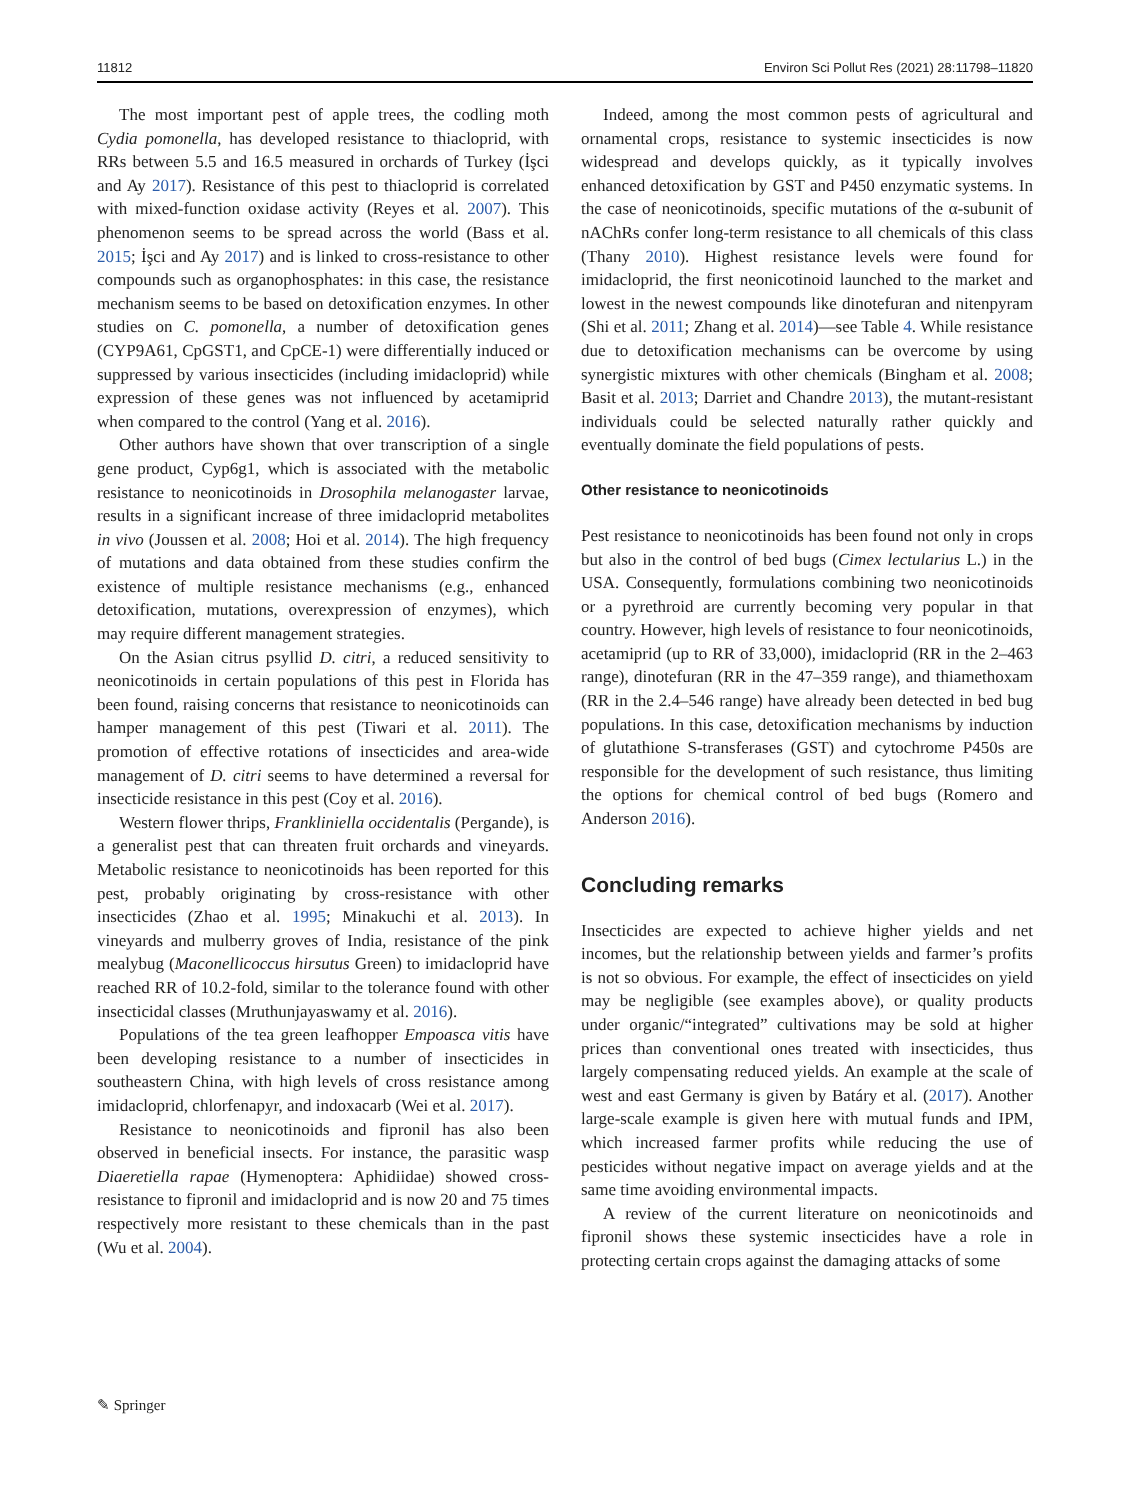11812 Environ Sci Pollut Res (2021) 28:11798–11820
The most important pest of apple trees, the codling moth Cydia pomonella, has developed resistance to thiacloprid, with RRs between 5.5 and 16.5 measured in orchards of Turkey (İşci and Ay 2017). Resistance of this pest to thiacloprid is correlated with mixed-function oxidase activity (Reyes et al. 2007). This phenomenon seems to be spread across the world (Bass et al. 2015; İşci and Ay 2017) and is linked to cross-resistance to other compounds such as organophosphates: in this case, the resistance mechanism seems to be based on detoxification enzymes. In other studies on C. pomonella, a number of detoxification genes (CYP9A61, CpGST1, and CpCE-1) were differentially induced or suppressed by various insecticides (including imidacloprid) while expression of these genes was not influenced by acetamiprid when compared to the control (Yang et al. 2016).
Other authors have shown that over transcription of a single gene product, Cyp6g1, which is associated with the metabolic resistance to neonicotinoids in Drosophila melanogaster larvae, results in a significant increase of three imidacloprid metabolites in vivo (Joussen et al. 2008; Hoi et al. 2014). The high frequency of mutations and data obtained from these studies confirm the existence of multiple resistance mechanisms (e.g., enhanced detoxification, mutations, overexpression of enzymes), which may require different management strategies.
On the Asian citrus psyllid D. citri, a reduced sensitivity to neonicotinoids in certain populations of this pest in Florida has been found, raising concerns that resistance to neonicotinoids can hamper management of this pest (Tiwari et al. 2011). The promotion of effective rotations of insecticides and area-wide management of D. citri seems to have determined a reversal for insecticide resistance in this pest (Coy et al. 2016).
Western flower thrips, Frankliniella occidentalis (Pergande), is a generalist pest that can threaten fruit orchards and vineyards. Metabolic resistance to neonicotinoids has been reported for this pest, probably originating by cross-resistance with other insecticides (Zhao et al. 1995; Minakuchi et al. 2013). In vineyards and mulberry groves of India, resistance of the pink mealybug (Maconellicoccus hirsutus Green) to imidacloprid have reached RR of 10.2-fold, similar to the tolerance found with other insecticidal classes (Mruthunjayaswamy et al. 2016).
Populations of the tea green leafhopper Empoasca vitis have been developing resistance to a number of insecticides in southeastern China, with high levels of cross resistance among imidacloprid, chlorfenapyr, and indoxacarb (Wei et al. 2017).
Resistance to neonicotinoids and fipronil has also been observed in beneficial insects. For instance, the parasitic wasp Diaeretiella rapae (Hymenoptera: Aphidiidae) showed cross-resistance to fipronil and imidacloprid and is now 20 and 75 times respectively more resistant to these chemicals than in the past (Wu et al. 2004).
Indeed, among the most common pests of agricultural and ornamental crops, resistance to systemic insecticides is now widespread and develops quickly, as it typically involves enhanced detoxification by GST and P450 enzymatic systems. In the case of neonicotinoids, specific mutations of the α-subunit of nAChRs confer long-term resistance to all chemicals of this class (Thany 2010). Highest resistance levels were found for imidacloprid, the first neonicotinoid launched to the market and lowest in the newest compounds like dinotefuran and nitenpyram (Shi et al. 2011; Zhang et al. 2014)—see Table 4. While resistance due to detoxification mechanisms can be overcome by using synergistic mixtures with other chemicals (Bingham et al. 2008; Basit et al. 2013; Darriet and Chandre 2013), the mutant-resistant individuals could be selected naturally rather quickly and eventually dominate the field populations of pests.
Other resistance to neonicotinoids
Pest resistance to neonicotinoids has been found not only in crops but also in the control of bed bugs (Cimex lectularius L.) in the USA. Consequently, formulations combining two neonicotinoids or a pyrethroid are currently becoming very popular in that country. However, high levels of resistance to four neonicotinoids, acetamiprid (up to RR of 33,000), imidacloprid (RR in the 2–463 range), dinotefuran (RR in the 47–359 range), and thiamethoxam (RR in the 2.4–546 range) have already been detected in bed bug populations. In this case, detoxification mechanisms by induction of glutathione S-transferases (GST) and cytochrome P450s are responsible for the development of such resistance, thus limiting the options for chemical control of bed bugs (Romero and Anderson 2016).
Concluding remarks
Insecticides are expected to achieve higher yields and net incomes, but the relationship between yields and farmer’s profits is not so obvious. For example, the effect of insecticides on yield may be negligible (see examples above), or quality products under organic/“integrated” cultivations may be sold at higher prices than conventional ones treated with insecticides, thus largely compensating reduced yields. An example at the scale of west and east Germany is given by Batáry et al. (2017). Another large-scale example is given here with mutual funds and IPM, which increased farmer profits while reducing the use of pesticides without negative impact on average yields and at the same time avoiding environmental impacts.
A review of the current literature on neonicotinoids and fipronil shows these systemic insecticides have a role in protecting certain crops against the damaging attacks of some
✎ Springer